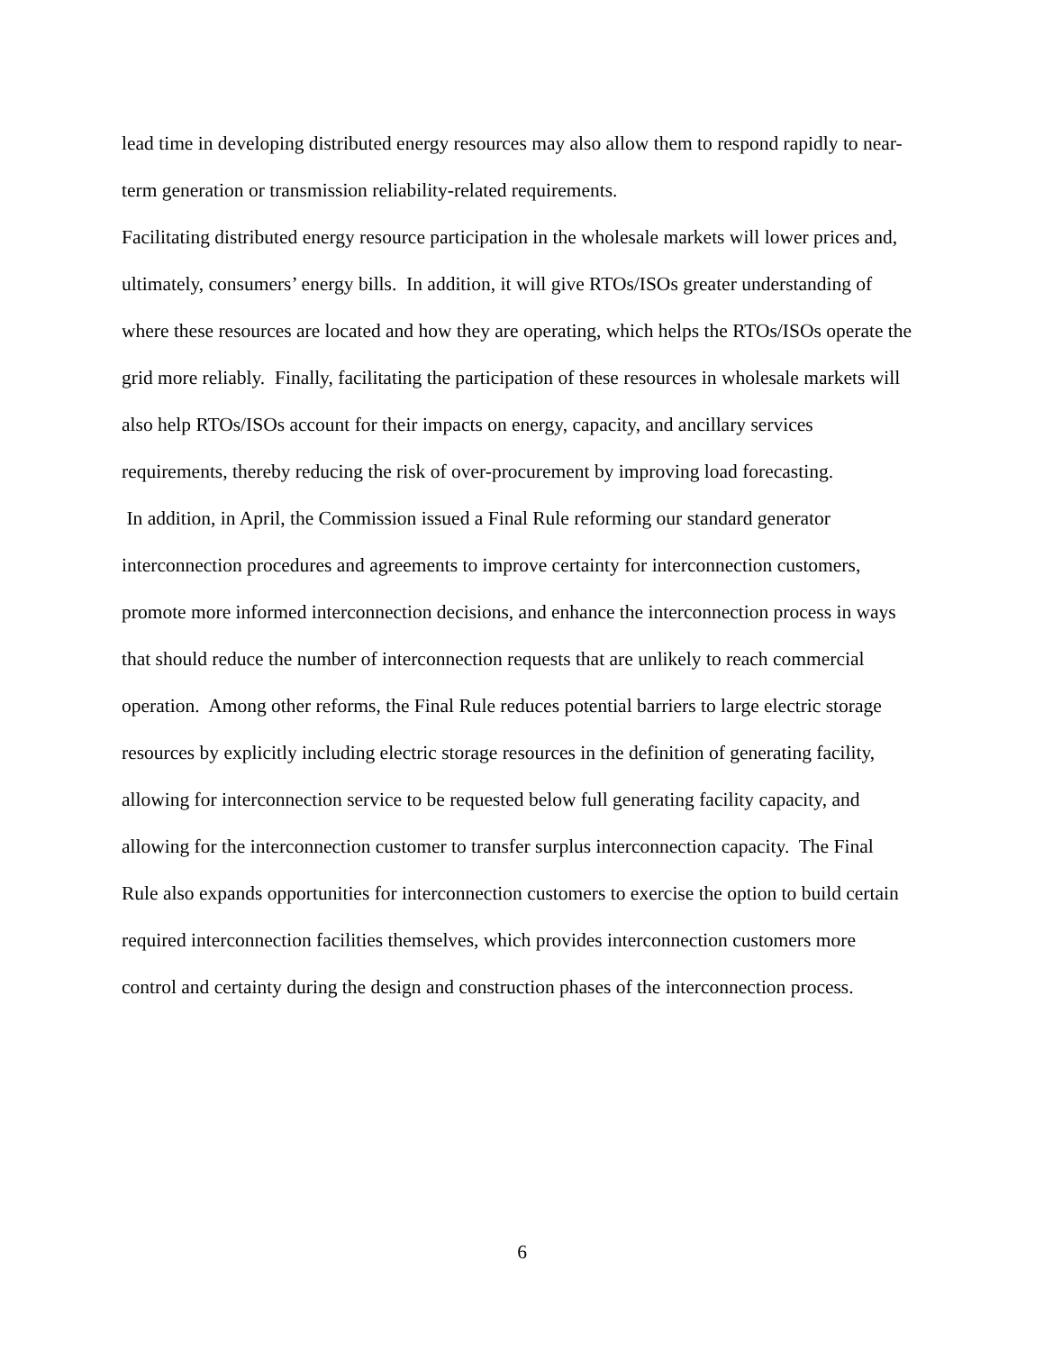lead time in developing distributed energy resources may also allow them to respond rapidly to near-term generation or transmission reliability-related requirements.
Facilitating distributed energy resource participation in the wholesale markets will lower prices and, ultimately, consumers’ energy bills. In addition, it will give RTOs/ISOs greater understanding of where these resources are located and how they are operating, which helps the RTOs/ISOs operate the grid more reliably. Finally, facilitating the participation of these resources in wholesale markets will also help RTOs/ISOs account for their impacts on energy, capacity, and ancillary services requirements, thereby reducing the risk of over-procurement by improving load forecasting.
In addition, in April, the Commission issued a Final Rule reforming our standard generator interconnection procedures and agreements to improve certainty for interconnection customers, promote more informed interconnection decisions, and enhance the interconnection process in ways that should reduce the number of interconnection requests that are unlikely to reach commercial operation. Among other reforms, the Final Rule reduces potential barriers to large electric storage resources by explicitly including electric storage resources in the definition of generating facility, allowing for interconnection service to be requested below full generating facility capacity, and allowing for the interconnection customer to transfer surplus interconnection capacity. The Final Rule also expands opportunities for interconnection customers to exercise the option to build certain required interconnection facilities themselves, which provides interconnection customers more control and certainty during the design and construction phases of the interconnection process.
6